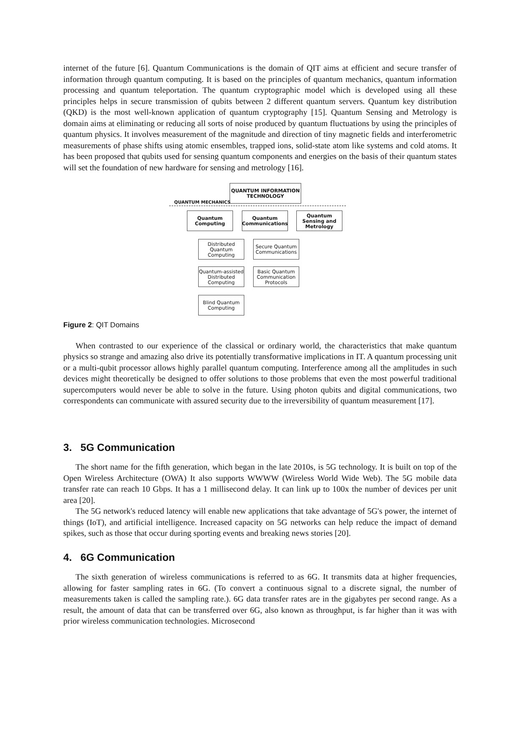internet of the future [6]. Quantum Communications is the domain of QIT aims at efficient and secure transfer of information through quantum computing. It is based on the principles of quantum mechanics, quantum information processing and quantum teleportation. The quantum cryptographic model which is developed using all these principles helps in secure transmission of qubits between 2 different quantum servers. Quantum key distribution (QKD) is the most well-known application of quantum cryptography [15]. Quantum Sensing and Metrology is domain aims at eliminating or reducing all sorts of noise produced by quantum fluctuations by using the principles of quantum physics. It involves measurement of the magnitude and direction of tiny magnetic fields and interferometric measurements of phase shifts using atomic ensembles, trapped ions, solid-state atom like systems and cold atoms. It has been proposed that qubits used for sensing quantum components and energies on the basis of their quantum states will set the foundation of new hardware for sensing and metrology [16].
QUANTUM INFORMATION TECHNOLOGY
QUANTUM MECHANICS
Quantum Computing
Quantum Communications
Quantum Sensing and Metrology
Distributed Quantum Computing
Secure Quantum Communications
Quantum-assisted Distributed Computing
Basic Quantum Communication Protocols
Blind Quantum Computing
Figure 2: QIT Domains
When contrasted to our experience of the classical or ordinary world, the characteristics that make quantum physics so strange and amazing also drive its potentially transformative implications in IT. A quantum processing unit or a multi-qubit processor allows highly parallel quantum computing. Interference among all the amplitudes in such devices might theoretically be designed to offer solutions to those problems that even the most powerful traditional supercomputers would never be able to solve in the future. Using photon qubits and digital communications, two correspondents can communicate with assured security due to the irreversibility of quantum measurement [17].
3. 5G Communication
The short name for the fifth generation, which began in the late 2010s, is 5G technology. It is built on top of the Open Wireless Architecture (OWA) It also supports WWWW (Wireless World Wide Web). The 5G mobile data transfer rate can reach 10 Gbps. It has a 1 millisecond delay. It can link up to 100x the number of devices per unit area [20].
The 5G network's reduced latency will enable new applications that take advantage of 5G's power, the internet of things (IoT), and artificial intelligence. Increased capacity on 5G networks can help reduce the impact of demand spikes, such as those that occur during sporting events and breaking news stories [20].
4. 6G Communication
The sixth generation of wireless communications is referred to as 6G. It transmits data at higher frequencies, allowing for faster sampling rates in 6G. (To convert a continuous signal to a discrete signal, the number of measurements taken is called the sampling rate.). 6G data transfer rates are in the gigabytes per second range. As a result, the amount of data that can be transferred over 6G, also known as throughput, is far higher than it was with prior wireless communication technologies. Microsecond